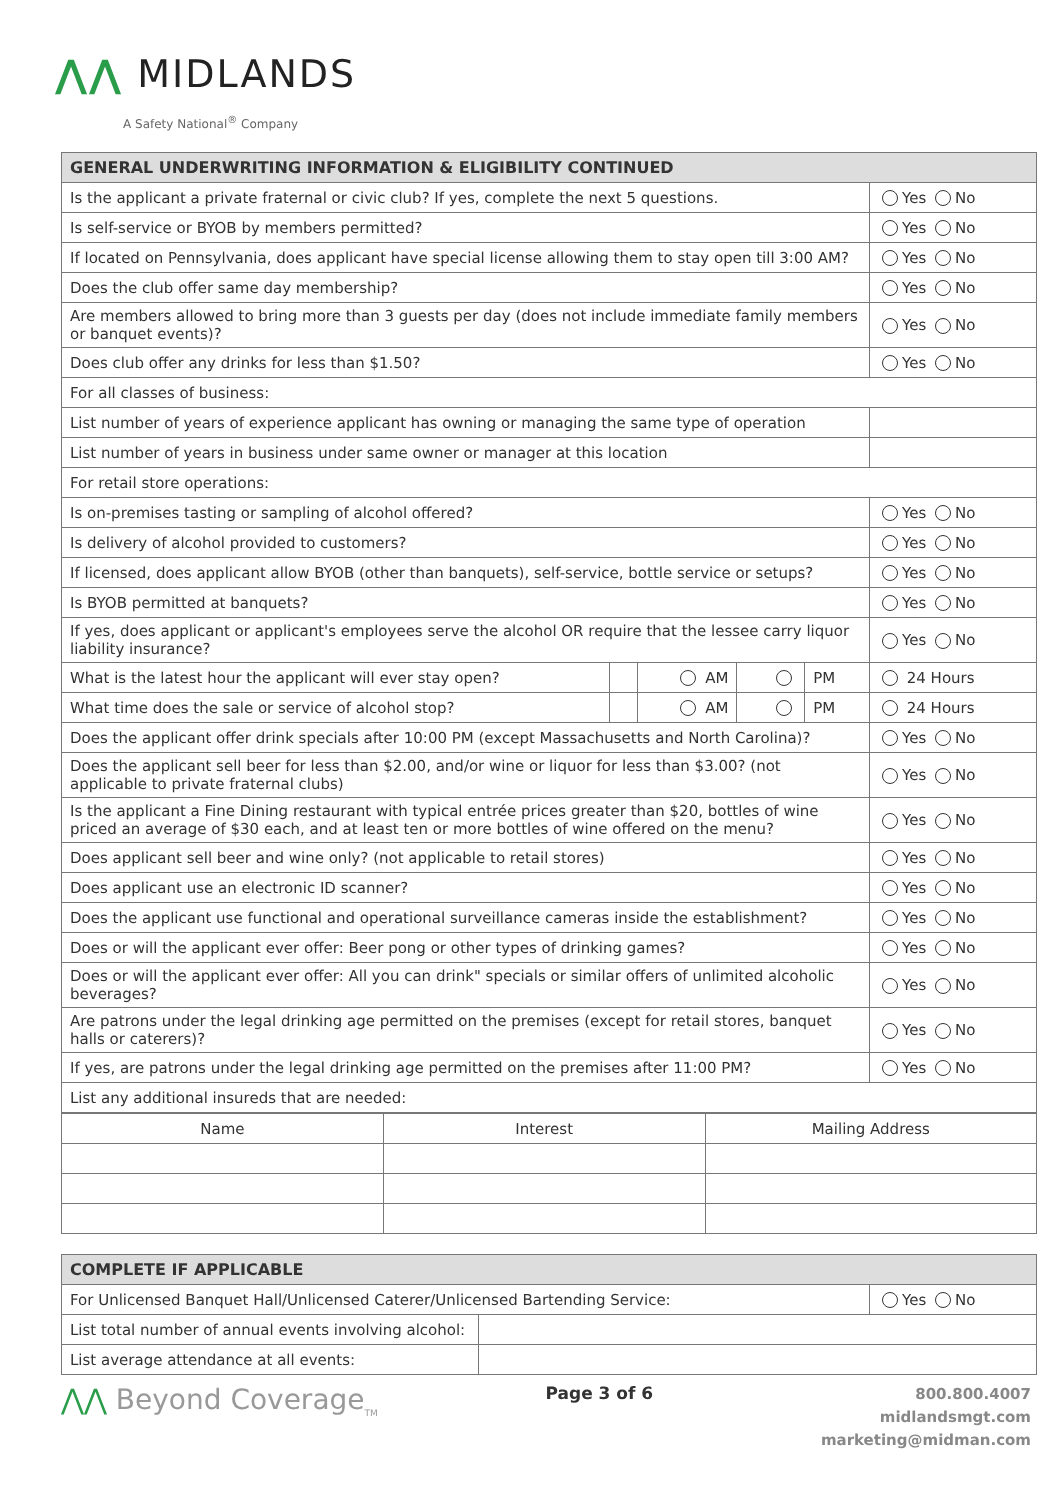⋀⋀ MIDLANDS
A Safety National<sup>®</sup> Company
| GENERAL UNDERWRITING INFORMATION & ELIGIBILITY CONTINUED | | | | | |
| --- | --- | --- | --- | --- | --- |
| Is the applicant a private fraternal or civic club? If yes, complete the next 5 questions. | | | | | Yes No |
| Is self-service or BYOB by members permitted? | | | | | Yes No |
| If located on Pennsylvania, does applicant have special license allowing them to stay open till 3:00 AM? | | | | | Yes No |
| Does the club offer same day membership? | | | | | Yes No |
| Are members allowed to bring more than 3 guests per day (does not include immediate family members or banquet events)? | | | | | Yes No |
| Does club offer any drinks for less than $1.50? | | | | | Yes No |
| For all classes of business: | | | | | |
| List number of years of experience applicant has owning or managing the same type of operation | | | | | |
| List number of years in business under same owner or manager at this location | | | | | |
| For retail store operations: | | | | | |
| Is on-premises tasting or sampling of alcohol offered? | | | | | Yes No |
| Is delivery of alcohol provided to customers? | | | | | Yes No |
| If licensed, does applicant allow BYOB (other than banquets), self-service, bottle service or setups? | | | | | Yes No |
| Is BYOB permitted at banquets? | | | | | Yes No |
| If yes, does applicant or applicant's employees serve the alcohol OR require that the lessee carry liquor liability insurance? | | | | | Yes No |
| What is the latest hour the applicant will ever stay open? | | AM | | PM | 24 Hours |
| What time does the sale or service of alcohol stop? | | AM | | PM | 24 Hours |
| Does the applicant offer drink specials after 10:00 PM (except Massachusetts and North Carolina)? | | | | | Yes No |
| Does the applicant sell beer for less than $2.00, and/or wine or liquor for less than $3.00? (not applicable to private fraternal clubs) | | | | | Yes No |
| Is the applicant a Fine Dining restaurant with typical entrée prices greater than $20, bottles of wine priced an average of $30 each, and at least ten or more bottles of wine offered on the menu? | | | | | Yes No |
| Does applicant sell beer and wine only? (not applicable to retail stores) | | | | | Yes No |
| Does applicant use an electronic ID scanner? | | | | | Yes No |
| Does the applicant use functional and operational surveillance cameras inside the establishment? | | | | | Yes No |
| Does or will the applicant ever offer: Beer pong or other types of drinking games? | | | | | Yes No |
| Does or will the applicant ever offer: All you can drink" specials or similar offers of unlimited alcoholic beverages? | | | | | Yes No |
| Are patrons under the legal drinking age permitted on the premises (except for retail stores, banquet halls or caterers)? | | | | | Yes No |
| If yes, are patrons under the legal drinking age permitted on the premises after 11:00 PM? | | | | | Yes No |
| List any additional insureds that are needed: | | | | | |
| Name | Interest | Mailing Address |
| COMPLETE IF APPLICABLE | | |
| --- | --- | --- |
| For Unlicensed Banquet Hall/Unlicensed Caterer/Unlicensed Bartending Service: | | Yes No |
| List total number of annual events involving alcohol: | | |
| List average attendance at all events: | | |
⋀⋀ Beyond Coverage<sub>TM</sub>
Page 3 of 6
800.800.4007
midlandsmgt.com
marketing@midman.com